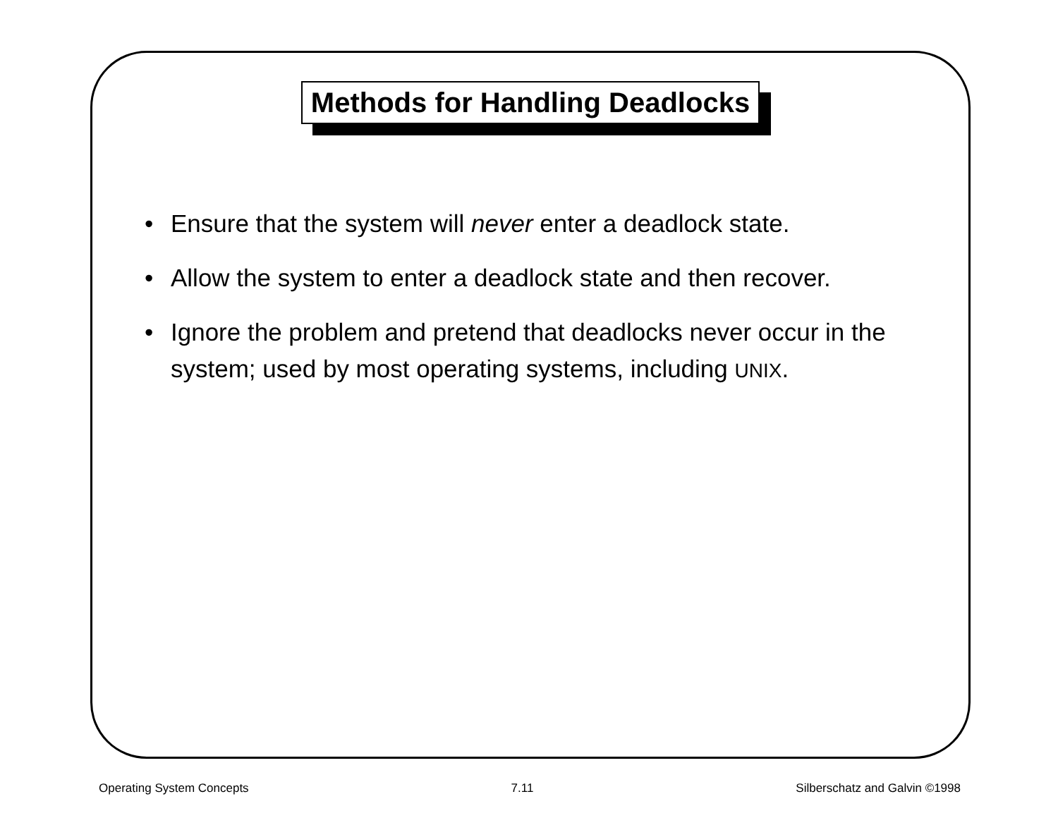Methods for Handling Deadlocks
• Ensure that the system will never enter a deadlock state.
• Allow the system to enter a deadlock state and then recover.
• Ignore the problem and pretend that deadlocks never occur in the system; used by most operating systems, including UNIX.
Operating System Concepts 7.11 Silberschatz and Galvin ©1998